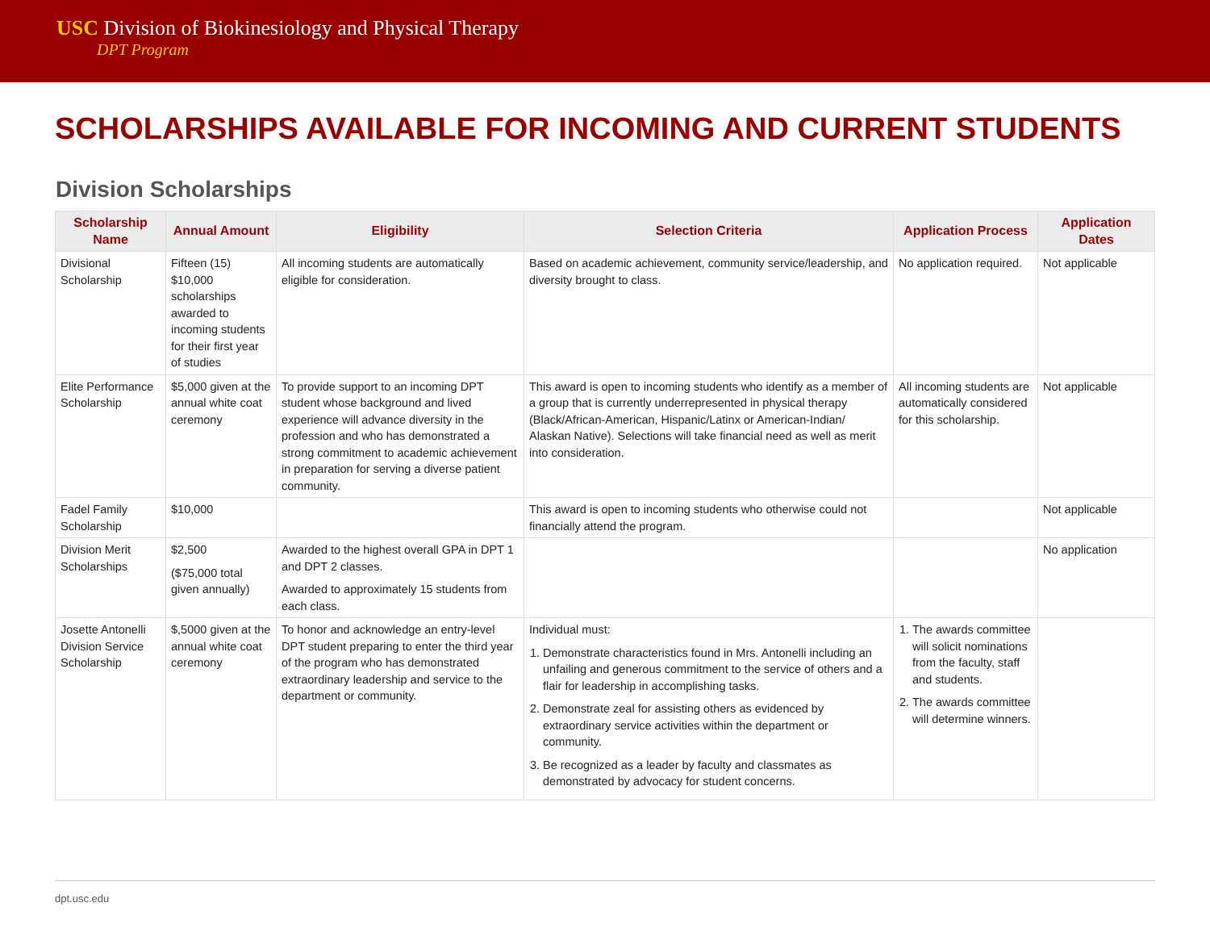USC Division of Biokinesiology and Physical Therapy
DPT Program
SCHOLARSHIPS AVAILABLE FOR INCOMING AND CURRENT STUDENTS
Division Scholarships
| Scholarship Name | Annual Amount | Eligibility | Selection Criteria | Application Process | Application Dates |
| --- | --- | --- | --- | --- | --- |
| Divisional Scholarship | Fifteen (15) $10,000 scholarships awarded to incoming students for their first year of studies | All incoming students are automatically eligible for consideration. | Based on academic achievement, community service/leadership, and diversity brought to class. | No application required. | Not applicable |
| Elite Performance Scholarship | $5,000 given at the annual white coat ceremony | To provide support to an incoming DPT student whose background and lived experience will advance diversity in the profession and who has demonstrated a strong commitment to academic achievement in preparation for serving a diverse patient community. | This award is open to incoming students who identify as a member of a group that is currently underrepresented in physical therapy (Black/African-American, Hispanic/Latinx or American-Indian/ Alaskan Native). Selections will take financial need as well as merit into consideration. | All incoming students are automatically considered for this scholarship. | Not applicable |
| Fadel Family Scholarship | $10,000 | | This award is open to incoming students who otherwise could not financially attend the program. | | Not applicable |
| Division Merit Scholarships | $2,500 ($75,000 total given annually) | Awarded to the highest overall GPA in DPT 1 and DPT 2 classes. Awarded to approximately 15 students from each class. | | | No application |
| Josette Antonelli Division Service Scholarship | $,5000 given at the annual white coat ceremony | To honor and acknowledge an entry-level DPT student preparing to enter the third year of the program who has demonstrated extraordinary leadership and service to the department or community. | Individual must: 1. Demonstrate characteristics found in Mrs. Antonelli including an unfailing and generous commitment to the service of others and a flair for leadership in accomplishing tasks. 2. Demonstrate zeal for assisting others as evidenced by extraordinary service activities within the department or community. 3. Be recognized as a leader by faculty and classmates as demonstrated by advocacy for student concerns. | 1. The awards committee will solicit nominations from the faculty, staff and students. 2. The awards committee will determine winners. | |
dpt.usc.edu